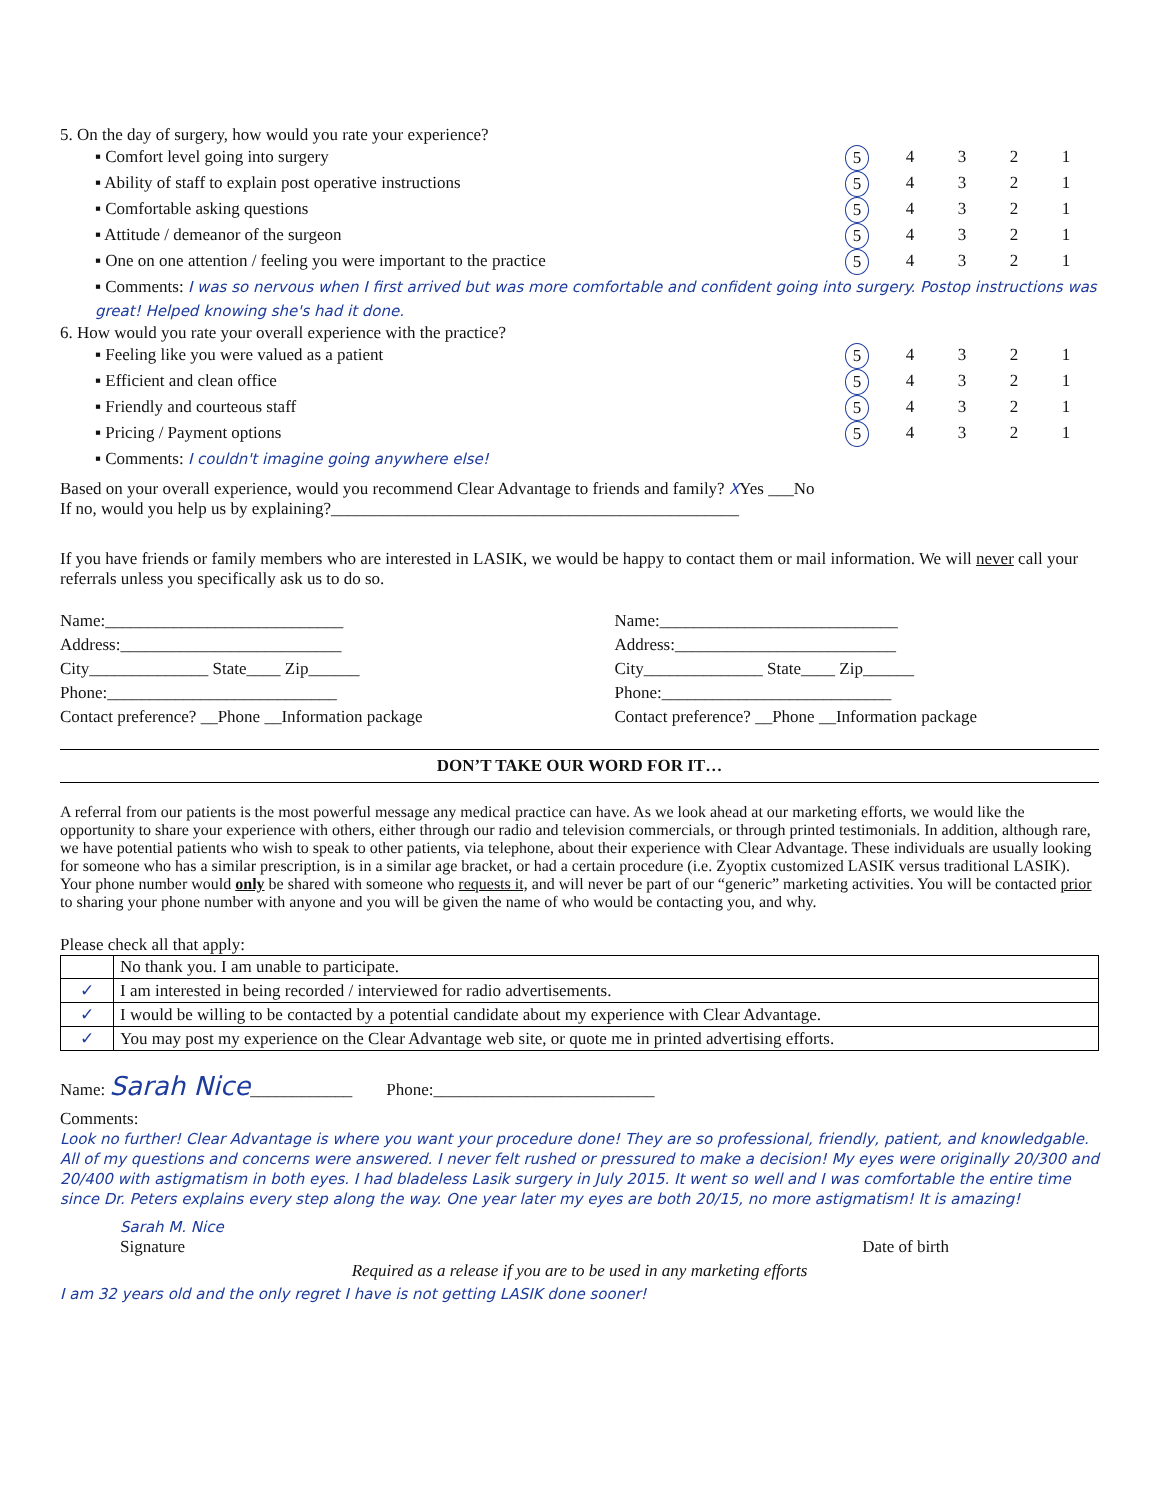5. On the day of surgery, how would you rate your experience?
▪ Comfort level going into surgery 5 4321
▪ Ability of staff to explain post operative instructions 5 4321
▪ Comfortable asking questions 5 4321
▪ Attitude / demeanor of the surgeon 5 4321
▪ One on one attention / feeling you were important to the practice 5 4321
▪ Comments: I was so nervous when I first arrived but was more comfortable and confident going into surgery. Postop instructions was great! Helped knowing she's had it done.
6. How would you rate your overall experience with the practice?
▪ Feeling like you were valued as a patient 5 4321
▪ Efficient and clean office 5 4321
▪ Friendly and courteous staff 5 4321
▪ Pricing / Payment options 5 4321
▪ Comments: I couldn't imagine going anywhere else!
Based on your overall experience, would you recommend Clear Advantage to friends and family? XYes ___No
If no, would you help us by explaining?________________________________________________
If you have friends or family members who are interested in LASIK, we would be happy to contact them or mail information. We will never call your referrals unless you specifically ask us to do so.
Name:____________________________
Address:__________________________
City______________ State____ Zip______
Phone:___________________________
Contact preference? __Phone __Information package
Name:____________________________
Address:__________________________
City______________ State____ Zip______
Phone:___________________________
Contact preference? __Phone __Information package
DON’T TAKE OUR WORD FOR IT…
A referral from our patients is the most powerful message any medical practice can have. As we look ahead at our marketing efforts, we would like the opportunity to share your experience with others, either through our radio and television commercials, or through printed testimonials. In addition, although rare, we have potential patients who wish to speak to other patients, via telephone, about their experience with Clear Advantage. These individuals are usually looking for someone who has a similar prescription, is in a similar age bracket, or had a certain procedure (i.e. Zyoptix customized LASIK versus traditional LASIK). Your phone number would only be shared with someone who requests it, and will never be part of our “generic” marketing activities. You will be contacted prior to sharing your phone number with anyone and you will be given the name of who would be contacting you, and why.
Please check all that apply:
| | No thank you. I am unable to participate. |
| ✓ | I am interested in being recorded / interviewed for radio advertisements. |
| ✓ | I would be willing to be contacted by a potential candidate about my experience with Clear Advantage. |
| ✓ | You may post my experience on the Clear Advantage web site, or quote me in printed advertising efforts. |
Name: Sarah Nice____________ Phone:__________________________
Comments:
Look no further! Clear Advantage is where you want your procedure done! They are so professional, friendly, patient, and knowledgable. All of my questions and concerns were answered. I never felt rushed or pressured to make a decision! My eyes were originally 20/300 and 20/400 with astigmatism in both eyes. I had bladeless Lasik surgery in July 2015. It went so well and I was comfortable the entire time since Dr. Peters explains every step along the way. One year later my eyes are both 20/15, no more astigmatism! It is amazing!
Sarah M. Nice
Signature
Date of birth
Required as a release if you are to be used in any marketing efforts
I am 32 years old and the only regret I have is not getting LASIK done sooner!